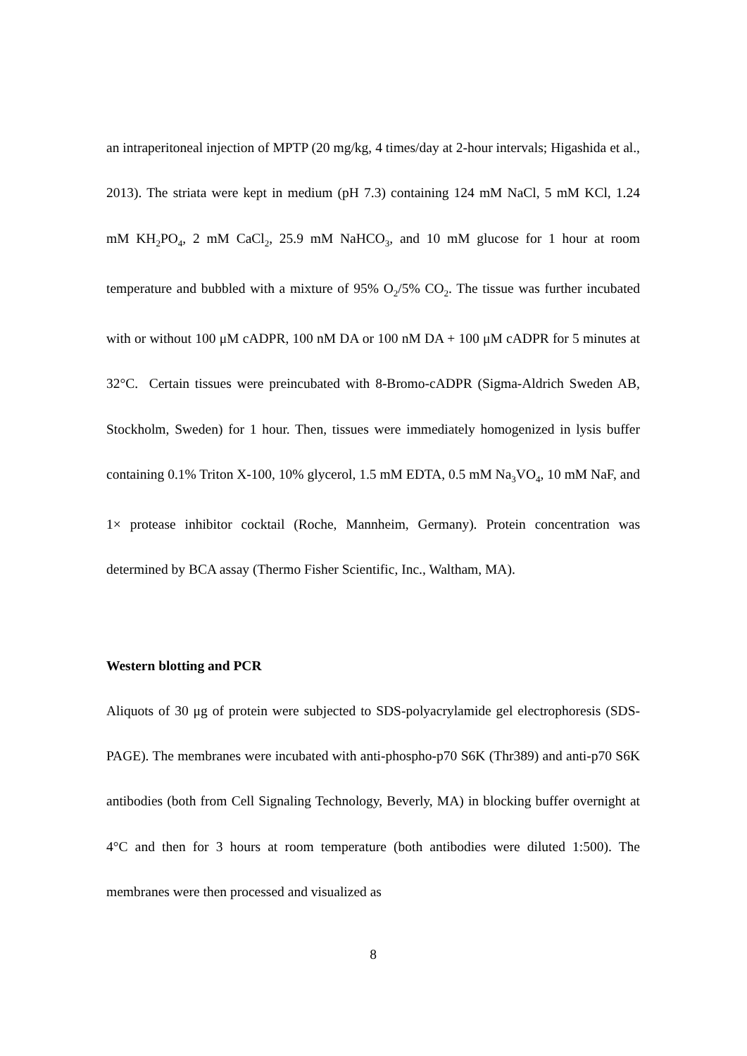an intraperitoneal injection of MPTP (20 mg/kg, 4 times/day at 2-hour intervals; Higashida et al., 2013). The striata were kept in medium (pH 7.3) containing 124 mM NaCl, 5 mM KCl, 1.24 mM KH<sub>2</sub>PO<sub>4</sub>, 2 mM CaCl<sub>2</sub>, 25.9 mM NaHCO<sub>3</sub>, and 10 mM glucose for 1 hour at room temperature and bubbled with a mixture of 95% O<sub>2</sub>/5% CO<sub>2</sub>. The tissue was further incubated with or without 100 μM cADPR, 100 nM DA or 100 nM DA + 100 μM cADPR for 5 minutes at 32°C. Certain tissues were preincubated with 8-Bromo-cADPR (Sigma-Aldrich Sweden AB, Stockholm, Sweden) for 1 hour. Then, tissues were immediately homogenized in lysis buffer containing 0.1% Triton X-100, 10% glycerol, 1.5 mM EDTA, 0.5 mM Na<sub>3</sub>VO<sub>4</sub>, 10 mM NaF, and 1× protease inhibitor cocktail (Roche, Mannheim, Germany). Protein concentration was determined by BCA assay (Thermo Fisher Scientific, Inc., Waltham, MA).
Western blotting and PCR
Aliquots of 30 μg of protein were subjected to SDS-polyacrylamide gel electrophoresis (SDS-PAGE). The membranes were incubated with anti-phospho-p70 S6K (Thr389) and anti-p70 S6K antibodies (both from Cell Signaling Technology, Beverly, MA) in blocking buffer overnight at 4°C and then for 3 hours at room temperature (both antibodies were diluted 1:500). The membranes were then processed and visualized as
8